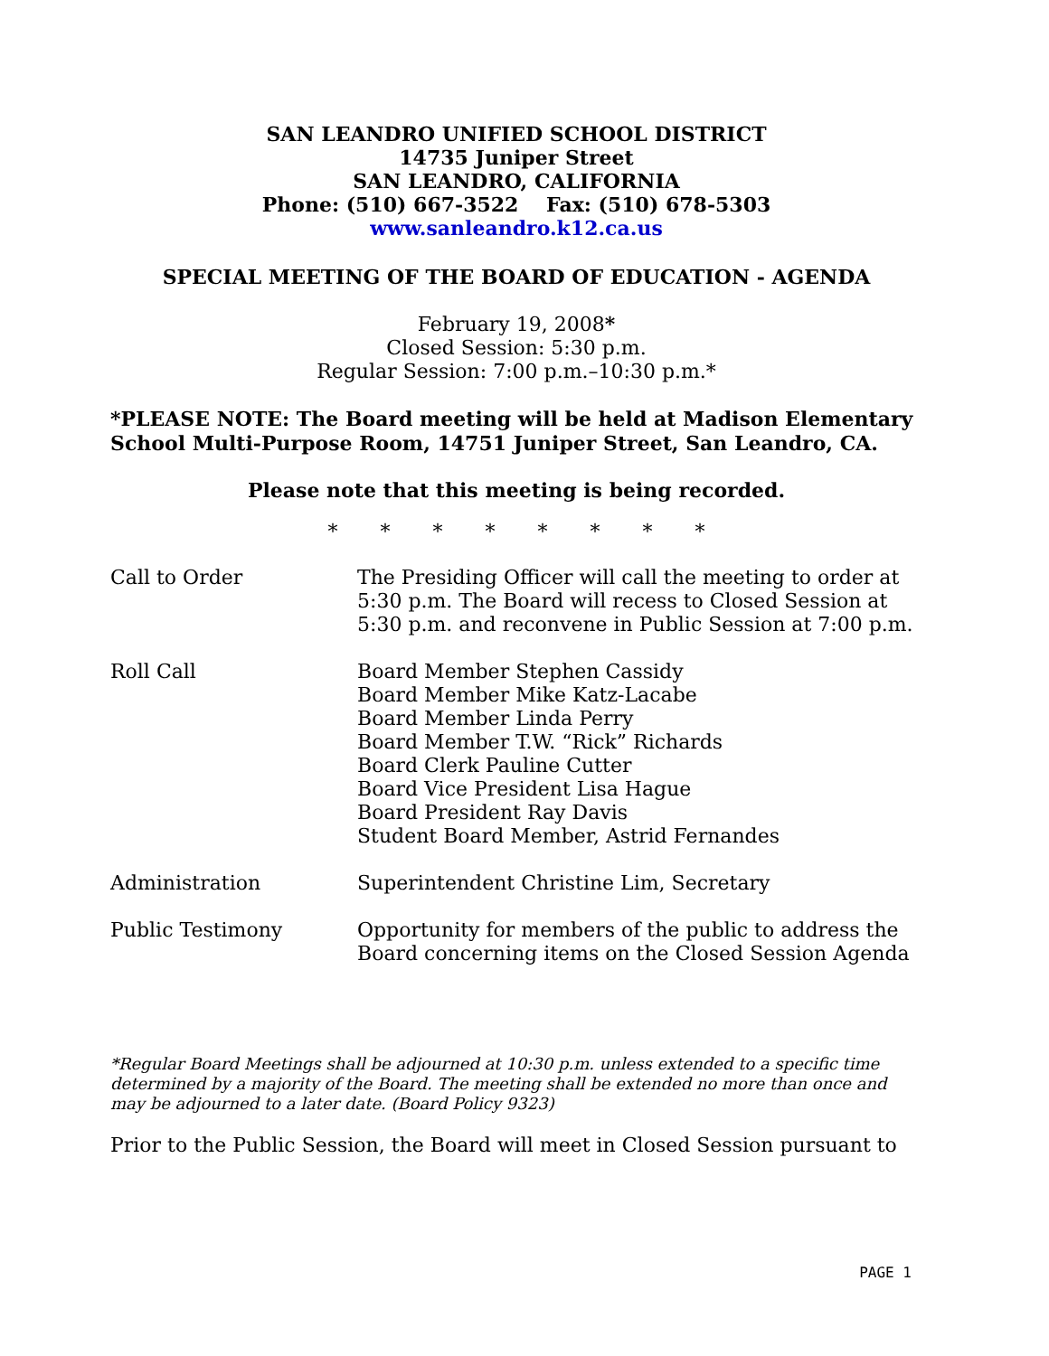SAN LEANDRO UNIFIED SCHOOL DISTRICT
14735 Juniper Street
SAN LEANDRO, CALIFORNIA
Phone: (510) 667-3522 Fax: (510) 678-5303
www.sanleandro.k12.ca.us
SPECIAL MEETING OF THE BOARD OF EDUCATION - AGENDA
February 19, 2008*
Closed Session: 5:30 p.m.
Regular Session: 7:00 p.m.–10:30 p.m.*
*PLEASE NOTE: The Board meeting will be held at Madison Elementary School Multi-Purpose Room, 14751 Juniper Street, San Leandro, CA.
Please note that this meeting is being recorded.
* * * * * * * *
Call to Order The Presiding Officer will call the meeting to order at 5:30 p.m. The Board will recess to Closed Session at 5:30 p.m. and reconvene in Public Session at 7:00 p.m.
Roll Call Board Member Stephen Cassidy
Board Member Mike Katz-Lacabe
Board Member Linda Perry
Board Member T.W. “Rick” Richards
Board Clerk Pauline Cutter
Board Vice President Lisa Hague
Board President Ray Davis
Student Board Member, Astrid Fernandes
Administration Superintendent Christine Lim, Secretary
Public Testimony Opportunity for members of the public to address the Board concerning items on the Closed Session Agenda
*Regular Board Meetings shall be adjourned at 10:30 p.m. unless extended to a specific time determined by a majority of the Board. The meeting shall be extended no more than once and may be adjourned to a later date. (Board Policy 9323)
Prior to the Public Session, the Board will meet in Closed Session pursuant to
PAGE 1